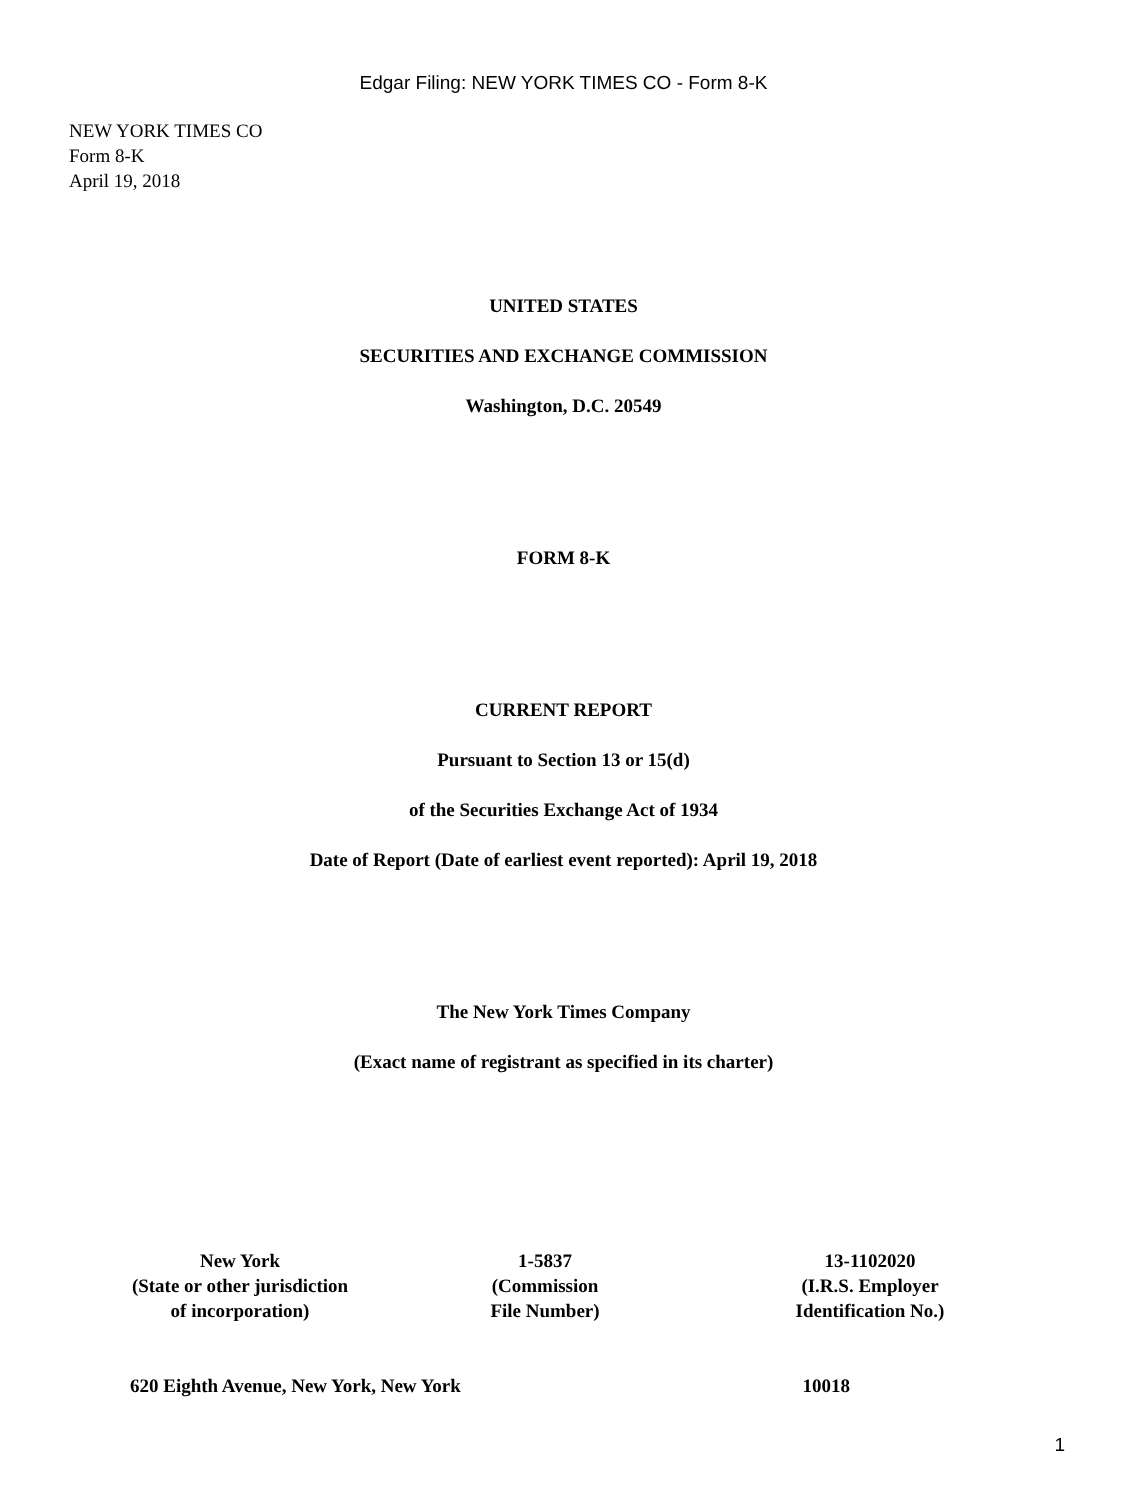Edgar Filing: NEW YORK TIMES CO - Form 8-K
NEW YORK TIMES CO
Form 8-K
April 19, 2018
UNITED STATES
SECURITIES AND EXCHANGE COMMISSION
Washington, D.C. 20549
FORM 8-K
CURRENT REPORT
Pursuant to Section 13 or 15(d)
of the Securities Exchange Act of 1934
Date of Report (Date of earliest event reported): April 19, 2018
The New York Times Company
(Exact name of registrant as specified in its charter)
| New York (State or other jurisdiction of incorporation) | 1-5837 (Commission File Number) | 13-1102020 (I.R.S. Employer Identification No.) |
| 620 Eighth Avenue, New York, New York | 10018 |
1